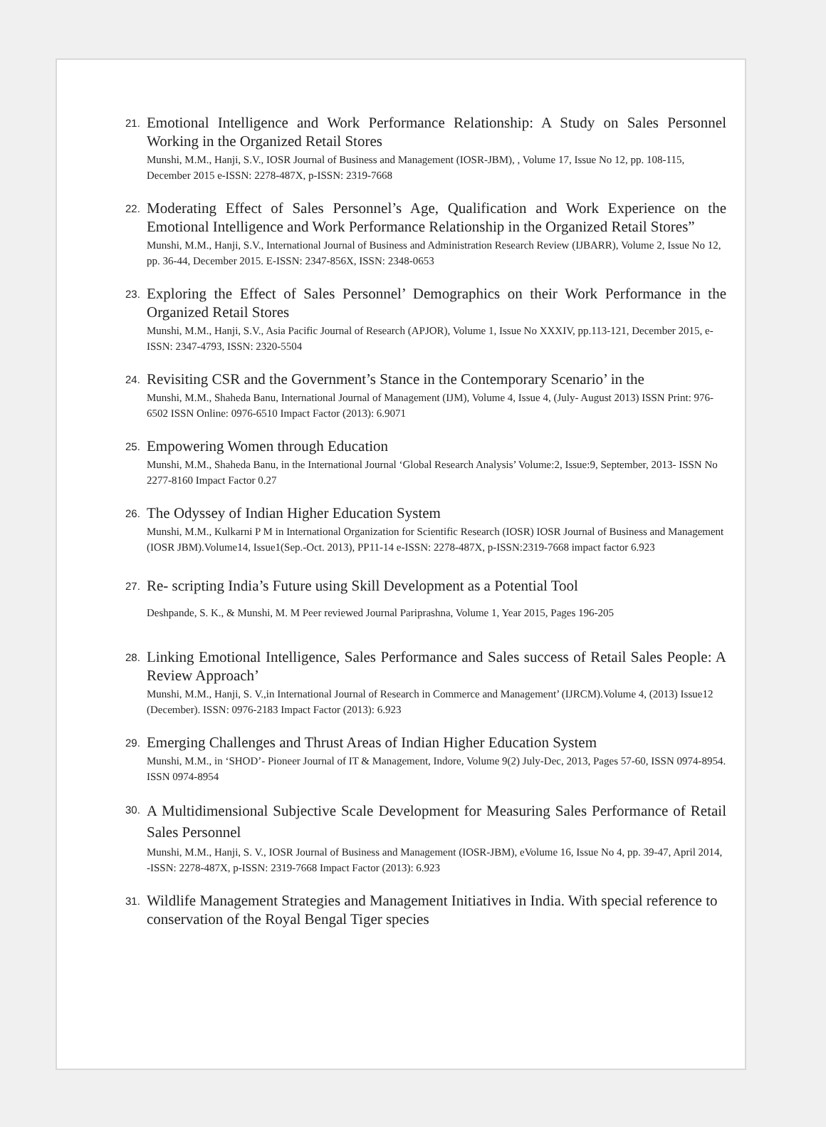21.
Emotional Intelligence and Work Performance Relationship: A Study on Sales Personnel Working in the Organized Retail Stores
Munshi, M.M., Hanji, S.V., IOSR Journal of Business and Management (IOSR-JBM), , Volume 17, Issue No 12, pp. 108-115, December 2015 e-ISSN: 2278-487X, p-ISSN: 2319-7668
22.
Moderating Effect of Sales Personnel’s Age, Qualification and Work Experience on the Emotional Intelligence and Work Performance Relationship in the Organized Retail Stores”
Munshi, M.M., Hanji, S.V., International Journal of Business and Administration Research Review (IJBARR), Volume 2, Issue No 12, pp. 36-44, December 2015. E-ISSN: 2347-856X, ISSN: 2348-0653
23.
Exploring the Effect of Sales Personnel’ Demographics on their Work Performance in the Organized Retail Stores
Munshi, M.M., Hanji, S.V., Asia Pacific Journal of Research (APJOR), Volume 1, Issue No XXXIV, pp.113-121, December 2015, e-ISSN: 2347-4793, ISSN: 2320-5504
24.
Revisiting CSR and the Government’s Stance in the Contemporary Scenario’ in the
Munshi, M.M., Shaheda Banu, International Journal of Management (IJM), Volume 4, Issue 4, (July- August 2013) ISSN Print: 976-6502 ISSN Online: 0976-6510 Impact Factor (2013): 6.9071
25.
Empowering Women through Education
Munshi, M.M., Shaheda Banu, in the International Journal ‘Global Research Analysis’ Volume:2, Issue:9, September, 2013- ISSN No 2277-8160 Impact Factor 0.27
26.
The Odyssey of Indian Higher Education System
Munshi, M.M., Kulkarni P M in International Organization for Scientific Research (IOSR) IOSR Journal of Business and Management (IOSR JBM).Volume14, Issue1(Sep.-Oct. 2013), PP11-14 e-ISSN: 2278-487X, p-ISSN:2319-7668 impact factor 6.923
27.
Re- scripting India’s Future using Skill Development as a Potential Tool
Deshpande, S. K., & Munshi, M. M Peer reviewed Journal Pariprashna, Volume 1, Year 2015, Pages 196-205
28.
Linking Emotional Intelligence, Sales Performance and Sales success of Retail Sales People: A Review Approach’
Munshi, M.M., Hanji, S. V.,in International Journal of Research in Commerce and Management’ (IJRCM).Volume 4, (2013) Issue12 (December). ISSN: 0976-2183 Impact Factor (2013): 6.923
29.
Emerging Challenges and Thrust Areas of Indian Higher Education System
Munshi, M.M., in ‘SHOD’- Pioneer Journal of IT & Management, Indore, Volume 9(2) July-Dec, 2013, Pages 57-60, ISSN 0974-8954. ISSN 0974-8954
30.
A Multidimensional Subjective Scale Development for Measuring Sales Performance of Retail Sales Personnel
Munshi, M.M., Hanji, S. V., IOSR Journal of Business and Management (IOSR-JBM), eVolume 16, Issue No 4, pp. 39-47, April 2014, -ISSN: 2278-487X, p-ISSN: 2319-7668 Impact Factor (2013): 6.923
31.
Wildlife Management Strategies and Management Initiatives in India. With special reference to conservation of the Royal Bengal Tiger species